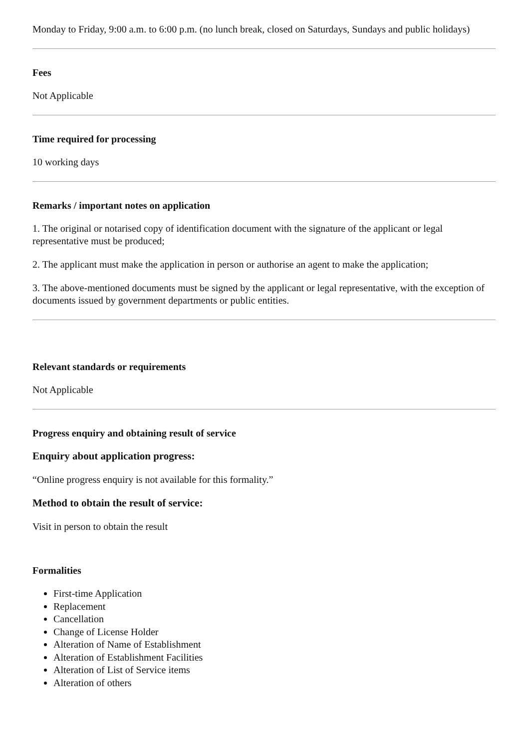Monday to Friday, 9:00 a.m. to 6:00 p.m. (no lunch break, closed on Saturdays, Sundays and public holidays)
Fees
Not Applicable
Time required for processing
10 working days
Remarks / important notes on application
1. The original or notarised copy of identification document with the signature of the applicant or legal representative must be produced;
2. The applicant must make the application in person or authorise an agent to make the application;
3. The above-mentioned documents must be signed by the applicant or legal representative, with the exception of documents issued by government departments or public entities.
Relevant standards or requirements
Not Applicable
Progress enquiry and obtaining result of service
Enquiry about application progress:
“Online progress enquiry is not available for this formality.”
Method to obtain the result of service:
Visit in person to obtain the result
Formalities
First-time Application
Replacement
Cancellation
Change of License Holder
Alteration of Name of Establishment
Alteration of Establishment Facilities
Alteration of List of Service items
Alteration of others